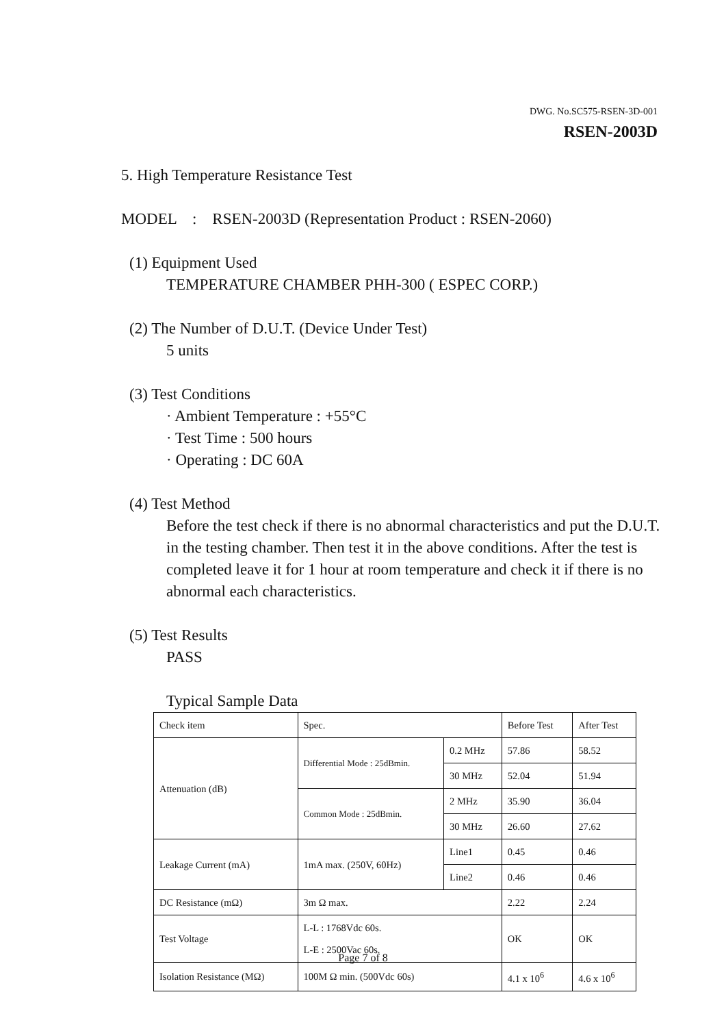DWG. No.SC575-RSEN-3D-001
RSEN-2003D
5. High Temperature Resistance Test
MODEL : RSEN-2003D (Representation Product : RSEN-2060)
(1) Equipment Used
TEMPERATURE CHAMBER PHH-300 ( ESPEC CORP.)
(2) The Number of D.U.T. (Device Under Test)
5 units
(3) Test Conditions
· Ambient Temperature : +55°C
· Test Time : 500 hours
· Operating : DC 60A
(4) Test Method
Before the test check if there is no abnormal characteristics and put the D.U.T. in the testing chamber. Then test it in the above conditions. After the test is completed leave it for 1 hour at room temperature and check it if there is no abnormal each characteristics.
(5) Test Results
PASS
Typical Sample Data
| Check item | Spec. | | Before Test | After Test |
| Attenuation (dB) | Differential Mode : 25dBmin. | 0.2 MHz | 57.86 | 58.52 |
| | | 30 MHz | 52.04 | 51.94 |
| | Common Mode : 25dBmin. | 2 MHz | 35.90 | 36.04 |
| | | 30 MHz | 26.60 | 27.62 |
| Leakage Current (mA) | 1mA max. (250V, 60Hz) | Line1 | 0.45 | 0.46 |
| | | Line2 | 0.46 | 0.46 |
| DC Resistance (mΩ) | 3m Ω max. | | 2.22 | 2.24 |
| Test Voltage | L-L : 1768Vdc 60s. L-E : 2500Vac 60s. | | OK | OK |
| Isolation Resistance (MΩ) | 100M Ω min. (500Vdc 60s) | | 4.1 x 10<sup>6</sup> | 4.6 x 10<sup>6</sup> |
Page 7 of 8